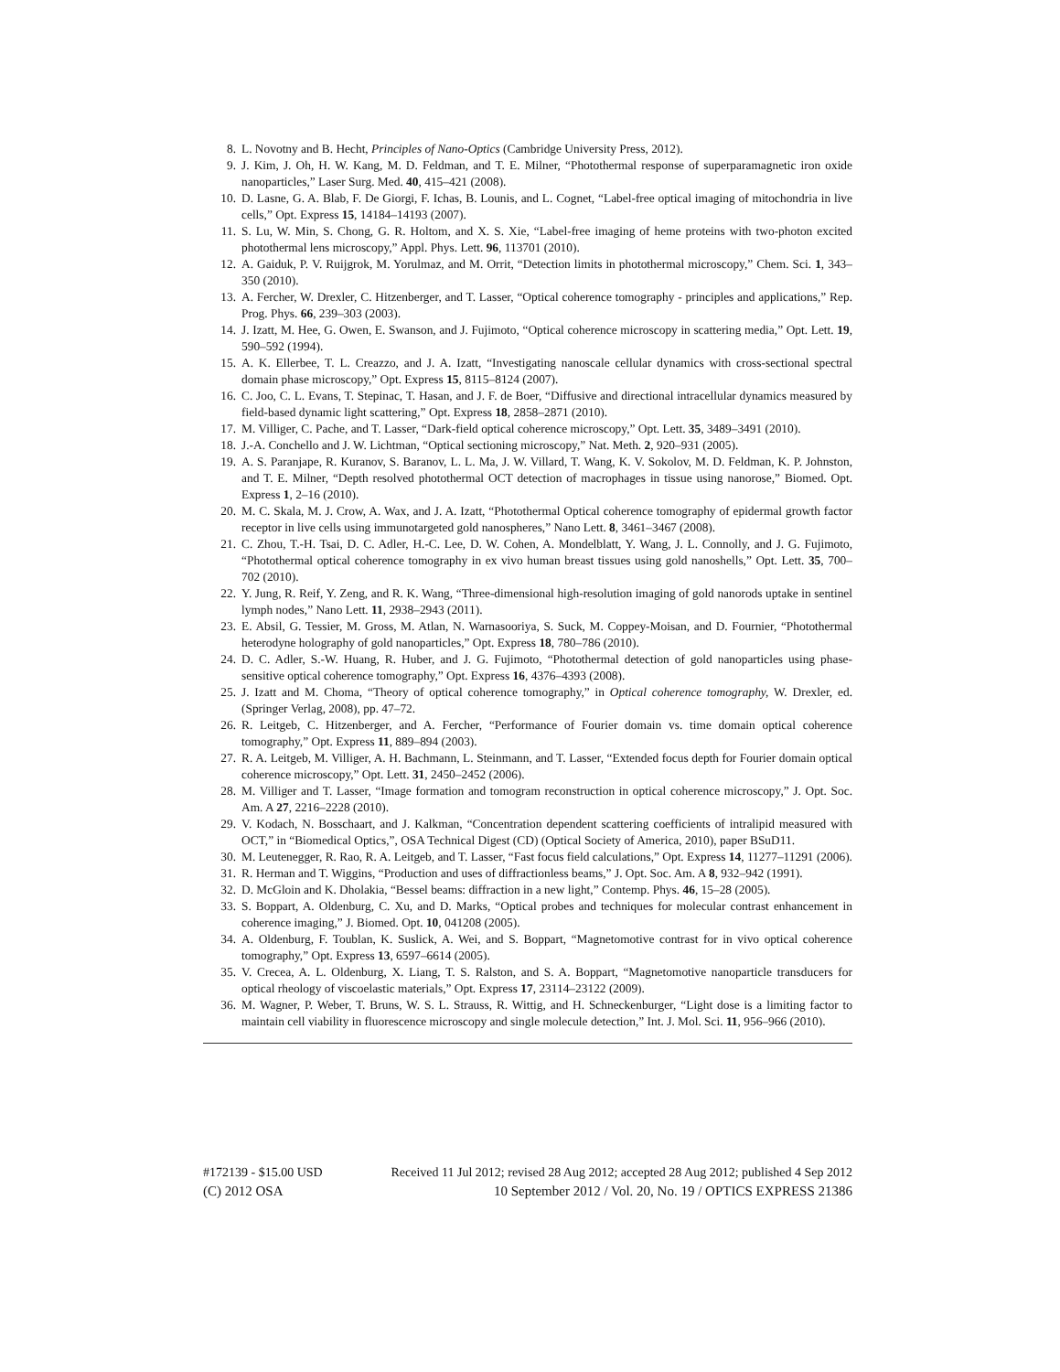8. L. Novotny and B. Hecht, Principles of Nano-Optics (Cambridge University Press, 2012).
9. J. Kim, J. Oh, H. W. Kang, M. D. Feldman, and T. E. Milner, “Photothermal response of superparamagnetic iron oxide nanoparticles,” Laser Surg. Med. 40, 415–421 (2008).
10. D. Lasne, G. A. Blab, F. De Giorgi, F. Ichas, B. Lounis, and L. Cognet, “Label-free optical imaging of mitochondria in live cells,” Opt. Express 15, 14184–14193 (2007).
11. S. Lu, W. Min, S. Chong, G. R. Holtom, and X. S. Xie, “Label-free imaging of heme proteins with two-photon excited photothermal lens microscopy,” Appl. Phys. Lett. 96, 113701 (2010).
12. A. Gaiduk, P. V. Ruijgrok, M. Yorulmaz, and M. Orrit, “Detection limits in photothermal microscopy,” Chem. Sci. 1, 343–350 (2010).
13. A. Fercher, W. Drexler, C. Hitzenberger, and T. Lasser, “Optical coherence tomography - principles and applications,” Rep. Prog. Phys. 66, 239–303 (2003).
14. J. Izatt, M. Hee, G. Owen, E. Swanson, and J. Fujimoto, “Optical coherence microscopy in scattering media,” Opt. Lett. 19, 590–592 (1994).
15. A. K. Ellerbee, T. L. Creazzo, and J. A. Izatt, “Investigating nanoscale cellular dynamics with cross-sectional spectral domain phase microscopy,” Opt. Express 15, 8115–8124 (2007).
16. C. Joo, C. L. Evans, T. Stepinac, T. Hasan, and J. F. de Boer, “Diffusive and directional intracellular dynamics measured by field-based dynamic light scattering,” Opt. Express 18, 2858–2871 (2010).
17. M. Villiger, C. Pache, and T. Lasser, “Dark-field optical coherence microscopy,” Opt. Lett. 35, 3489–3491 (2010).
18. J.-A. Conchello and J. W. Lichtman, “Optical sectioning microscopy,” Nat. Meth. 2, 920–931 (2005).
19. A. S. Paranjape, R. Kuranov, S. Baranov, L. L. Ma, J. W. Villard, T. Wang, K. V. Sokolov, M. D. Feldman, K. P. Johnston, and T. E. Milner, “Depth resolved photothermal OCT detection of macrophages in tissue using nanorose,” Biomed. Opt. Express 1, 2–16 (2010).
20. M. C. Skala, M. J. Crow, A. Wax, and J. A. Izatt, “Photothermal Optical coherence tomography of epidermal growth factor receptor in live cells using immunotargeted gold nanospheres,” Nano Lett. 8, 3461–3467 (2008).
21. C. Zhou, T.-H. Tsai, D. C. Adler, H.-C. Lee, D. W. Cohen, A. Mondelblatt, Y. Wang, J. L. Connolly, and J. G. Fujimoto, “Photothermal optical coherence tomography in ex vivo human breast tissues using gold nanoshells,” Opt. Lett. 35, 700–702 (2010).
22. Y. Jung, R. Reif, Y. Zeng, and R. K. Wang, “Three-dimensional high-resolution imaging of gold nanorods uptake in sentinel lymph nodes,” Nano Lett. 11, 2938–2943 (2011).
23. E. Absil, G. Tessier, M. Gross, M. Atlan, N. Warnasooriya, S. Suck, M. Coppey-Moisan, and D. Fournier, “Photothermal heterodyne holography of gold nanoparticles,” Opt. Express 18, 780–786 (2010).
24. D. C. Adler, S.-W. Huang, R. Huber, and J. G. Fujimoto, “Photothermal detection of gold nanoparticles using phase-sensitive optical coherence tomography,” Opt. Express 16, 4376–4393 (2008).
25. J. Izatt and M. Choma, “Theory of optical coherence tomography,” in Optical coherence tomography, W. Drexler, ed. (Springer Verlag, 2008), pp. 47–72.
26. R. Leitgeb, C. Hitzenberger, and A. Fercher, “Performance of Fourier domain vs. time domain optical coherence tomography,” Opt. Express 11, 889–894 (2003).
27. R. A. Leitgeb, M. Villiger, A. H. Bachmann, L. Steinmann, and T. Lasser, “Extended focus depth for Fourier domain optical coherence microscopy,” Opt. Lett. 31, 2450–2452 (2006).
28. M. Villiger and T. Lasser, “Image formation and tomogram reconstruction in optical coherence microscopy,” J. Opt. Soc. Am. A 27, 2216–2228 (2010).
29. V. Kodach, N. Bosschaart, and J. Kalkman, “Concentration dependent scattering coefficients of intralipid measured with OCT,” in “Biomedical Optics,”, OSA Technical Digest (CD) (Optical Society of America, 2010), paper BSuD11.
30. M. Leutenegger, R. Rao, R. A. Leitgeb, and T. Lasser, “Fast focus field calculations,” Opt. Express 14, 11277–11291 (2006).
31. R. Herman and T. Wiggins, “Production and uses of diffractionless beams,” J. Opt. Soc. Am. A 8, 932–942 (1991).
32. D. McGloin and K. Dholakia, “Bessel beams: diffraction in a new light,” Contemp. Phys. 46, 15–28 (2005).
33. S. Boppart, A. Oldenburg, C. Xu, and D. Marks, “Optical probes and techniques for molecular contrast enhancement in coherence imaging,” J. Biomed. Opt. 10, 041208 (2005).
34. A. Oldenburg, F. Toublan, K. Suslick, A. Wei, and S. Boppart, “Magnetomotive contrast for in vivo optical coherence tomography,” Opt. Express 13, 6597–6614 (2005).
35. V. Crecea, A. L. Oldenburg, X. Liang, T. S. Ralston, and S. A. Boppart, “Magnetomotive nanoparticle transducers for optical rheology of viscoelastic materials,” Opt. Express 17, 23114–23122 (2009).
36. M. Wagner, P. Weber, T. Bruns, W. S. L. Strauss, R. Wittig, and H. Schneckenburger, “Light dose is a limiting factor to maintain cell viability in fluorescence microscopy and single molecule detection,” Int. J. Mol. Sci. 11, 956–966 (2010).
#172139 - $15.00 USD Received 11 Jul 2012; revised 28 Aug 2012; accepted 28 Aug 2012; published 4 Sep 2012
(C) 2012 OSA 10 September 2012 / Vol. 20, No. 19 / OPTICS EXPRESS 21386